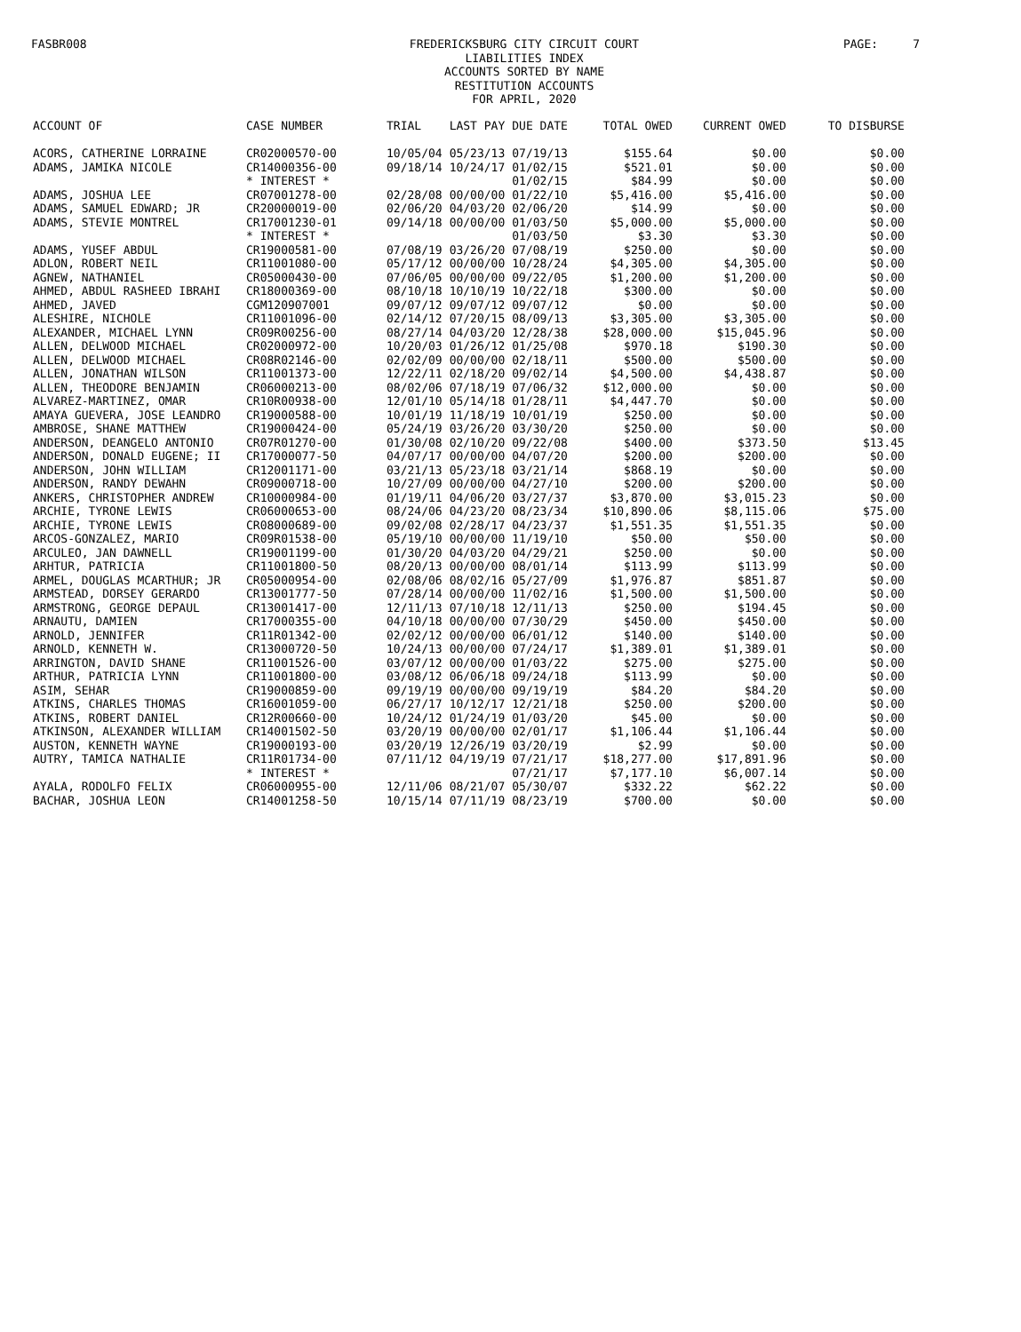FASBR008
FREDERICKSBURG CITY CIRCUIT COURT
LIABILITIES INDEX
ACCOUNTS SORTED BY NAME
RESTITUTION ACCOUNTS
FOR APRIL, 2020
PAGE: 7
| ACCOUNT OF | CASE NUMBER | TRIAL | LAST PAY | DUE DATE | TOTAL OWED | CURRENT OWED | TO DISBURSE |
| --- | --- | --- | --- | --- | --- | --- | --- |
| ACORS, CATHERINE LORRAINE | CR02000570-00 | 10/05/04 | 05/23/13 | 07/19/13 | $155.64 | $0.00 | $0.00 |
| ADAMS, JAMIKA NICOLE | CR14000356-00 | 09/18/14 | 10/24/17 | 01/02/15 | $521.01 | $0.00 | $0.00 |
| | * INTEREST * | | | 01/02/15 | $84.99 | $0.00 | $0.00 |
| ADAMS, JOSHUA LEE | CR07001278-00 | 02/28/08 | 00/00/00 | 01/22/10 | $5,416.00 | $5,416.00 | $0.00 |
| ADAMS, SAMUEL EDWARD; JR | CR20000019-00 | 02/06/20 | 04/03/20 | 02/06/20 | $14.99 | $0.00 | $0.00 |
| ADAMS, STEVIE MONTREL | CR17001230-01 | 09/14/18 | 00/00/00 | 01/03/50 | $5,000.00 | $5,000.00 | $0.00 |
| | * INTEREST * | | | 01/03/50 | $3.30 | $3.30 | $0.00 |
| ADAMS, YUSEF ABDUL | CR19000581-00 | 07/08/19 | 03/26/20 | 07/08/19 | $250.00 | $0.00 | $0.00 |
| ADLON, ROBERT NEIL | CR11001080-00 | 05/17/12 | 00/00/00 | 10/28/24 | $4,305.00 | $4,305.00 | $0.00 |
| AGNEW, NATHANIEL | CR05000430-00 | 07/06/05 | 00/00/00 | 09/22/05 | $1,200.00 | $1,200.00 | $0.00 |
| AHMED, ABDUL RASHEED IBRAHI | CR18000369-00 | 08/10/18 | 10/10/19 | 10/22/18 | $300.00 | $0.00 | $0.00 |
| AHMED, JAVED | CGM120907001 | 09/07/12 | 09/07/12 | 09/07/12 | $0.00 | $0.00 | $0.00 |
| ALESHIRE, NICHOLE | CR11001096-00 | 02/14/12 | 07/20/15 | 08/09/13 | $3,305.00 | $3,305.00 | $0.00 |
| ALEXANDER, MICHAEL LYNN | CR09R00256-00 | 08/27/14 | 04/03/20 | 12/28/38 | $28,000.00 | $15,045.96 | $0.00 |
| ALLEN, DELWOOD MICHAEL | CR02000972-00 | 10/20/03 | 01/26/12 | 01/25/08 | $970.18 | $190.30 | $0.00 |
| ALLEN, DELWOOD MICHAEL | CR08R02146-00 | 02/02/09 | 00/00/00 | 02/18/11 | $500.00 | $500.00 | $0.00 |
| ALLEN, JONATHAN WILSON | CR11001373-00 | 12/22/11 | 02/18/20 | 09/02/14 | $4,500.00 | $4,438.87 | $0.00 |
| ALLEN, THEODORE BENJAMIN | CR06000213-00 | 08/02/06 | 07/18/19 | 07/06/32 | $12,000.00 | $0.00 | $0.00 |
| ALVAREZ-MARTINEZ, OMAR | CR10R00938-00 | 12/01/10 | 05/14/18 | 01/28/11 | $4,447.70 | $0.00 | $0.00 |
| AMAYA GUEVERA, JOSE LEANDRO | CR19000588-00 | 10/01/19 | 11/18/19 | 10/01/19 | $250.00 | $0.00 | $0.00 |
| AMBROSE, SHANE MATTHEW | CR19000424-00 | 05/24/19 | 03/26/20 | 03/30/20 | $250.00 | $0.00 | $0.00 |
| ANDERSON, DEANGELO ANTONIO | CR07R01270-00 | 01/30/08 | 02/10/20 | 09/22/08 | $400.00 | $373.50 | $13.45 |
| ANDERSON, DONALD EUGENE; II | CR17000077-50 | 04/07/17 | 00/00/00 | 04/07/20 | $200.00 | $200.00 | $0.00 |
| ANDERSON, JOHN WILLIAM | CR12001171-00 | 03/21/13 | 05/23/18 | 03/21/14 | $868.19 | $0.00 | $0.00 |
| ANDERSON, RANDY DEWAHN | CR09000718-00 | 10/27/09 | 00/00/00 | 04/27/10 | $200.00 | $200.00 | $0.00 |
| ANKERS, CHRISTOPHER ANDREW | CR10000984-00 | 01/19/11 | 04/06/20 | 03/27/37 | $3,870.00 | $3,015.23 | $0.00 |
| ARCHIE, TYRONE LEWIS | CR06000653-00 | 08/24/06 | 04/23/20 | 08/23/34 | $10,890.06 | $8,115.06 | $75.00 |
| ARCHIE, TYRONE LEWIS | CR08000689-00 | 09/02/08 | 02/28/17 | 04/23/37 | $1,551.35 | $1,551.35 | $0.00 |
| ARCOS-GONZALEZ, MARIO | CR09R01538-00 | 05/19/10 | 00/00/00 | 11/19/10 | $50.00 | $50.00 | $0.00 |
| ARCULEO, JAN DAWNELL | CR19001199-00 | 01/30/20 | 04/03/20 | 04/29/21 | $250.00 | $0.00 | $0.00 |
| ARHTUR, PATRICIA | CR11001800-50 | 08/20/13 | 00/00/00 | 08/01/14 | $113.99 | $113.99 | $0.00 |
| ARMEL, DOUGLAS MCARTHUR; JR | CR05000954-00 | 02/08/06 | 08/02/16 | 05/27/09 | $1,976.87 | $851.87 | $0.00 |
| ARMSTEAD, DORSEY GERARDO | CR13001777-50 | 07/28/14 | 00/00/00 | 11/02/16 | $1,500.00 | $1,500.00 | $0.00 |
| ARMSTRONG, GEORGE DEPAUL | CR13001417-00 | 12/11/13 | 07/10/18 | 12/11/13 | $250.00 | $194.45 | $0.00 |
| ARNAUTU, DAMIEN | CR17000355-00 | 04/10/18 | 00/00/00 | 07/30/29 | $450.00 | $450.00 | $0.00 |
| ARNOLD, JENNIFER | CR11R01342-00 | 02/02/12 | 00/00/00 | 06/01/12 | $140.00 | $140.00 | $0.00 |
| ARNOLD, KENNETH W. | CR13000720-50 | 10/24/13 | 00/00/00 | 07/24/17 | $1,389.01 | $1,389.01 | $0.00 |
| ARRINGTON, DAVID SHANE | CR11001526-00 | 03/07/12 | 00/00/00 | 01/03/22 | $275.00 | $275.00 | $0.00 |
| ARTHUR, PATRICIA LYNN | CR11001800-00 | 03/08/12 | 06/06/18 | 09/24/18 | $113.99 | $0.00 | $0.00 |
| ASIM, SEHAR | CR19000859-00 | 09/19/19 | 00/00/00 | 09/19/19 | $84.20 | $84.20 | $0.00 |
| ATKINS, CHARLES THOMAS | CR16001059-00 | 06/27/17 | 10/12/17 | 12/21/18 | $250.00 | $200.00 | $0.00 |
| ATKINS, ROBERT DANIEL | CR12R00660-00 | 10/24/12 | 01/24/19 | 01/03/20 | $45.00 | $0.00 | $0.00 |
| ATKINSON, ALEXANDER WILLIAM | CR14001502-50 | 03/20/19 | 00/00/00 | 02/01/17 | $1,106.44 | $1,106.44 | $0.00 |
| AUSTON, KENNETH WAYNE | CR19000193-00 | 03/20/19 | 12/26/19 | 03/20/19 | $2.99 | $0.00 | $0.00 |
| AUTRY, TAMICA NATHALIE | CR11R01734-00 | 07/11/12 | 04/19/19 | 07/21/17 | $18,277.00 | $17,891.96 | $0.00 |
| | * INTEREST * | | | 07/21/17 | $7,177.10 | $6,007.14 | $0.00 |
| AYALA, RODOLFO FELIX | CR06000955-00 | 12/11/06 | 08/21/07 | 05/30/07 | $332.22 | $62.22 | $0.00 |
| BACHAR, JOSHUA LEON | CR14001258-50 | 10/15/14 | 07/11/19 | 08/23/19 | $700.00 | $0.00 | $0.00 |